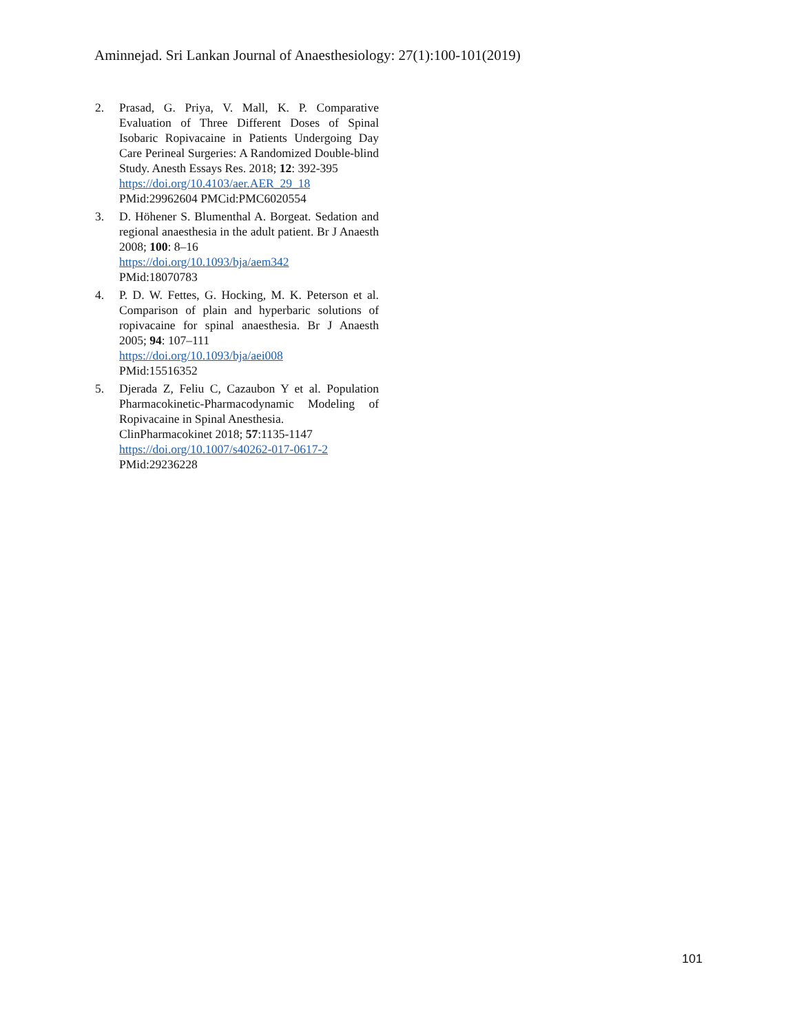Aminnejad. Sri Lankan Journal of Anaesthesiology: 27(1):100-101(2019)
2. Prasad, G. Priya, V. Mall, K. P. Comparative Evaluation of Three Different Doses of Spinal Isobaric Ropivacaine in Patients Undergoing Day Care Perineal Surgeries: A Randomized Double-blind Study. Anesth Essays Res. 2018; 12: 392-395
https://doi.org/10.4103/aer.AER_29_18
PMid:29962604 PMCid:PMC6020554
3. D. Höhener S. Blumenthal A. Borgeat. Sedation and regional anaesthesia in the adult patient. Br J Anaesth 2008; 100: 8–16
https://doi.org/10.1093/bja/aem342
PMid:18070783
4. P. D. W. Fettes, G. Hocking, M. K. Peterson et al. Comparison of plain and hyperbaric solutions of ropivacaine for spinal anaesthesia. Br J Anaesth 2005; 94: 107–111
https://doi.org/10.1093/bja/aei008
PMid:15516352
5. Djerada Z, Feliu C, Cazaubon Y et al. Population Pharmacokinetic-Pharmacodynamic Modeling of Ropivacaine in Spinal Anesthesia.
ClinPharmacokinet 2018; 57:1135-1147
https://doi.org/10.1007/s40262-017-0617-2
PMid:29236228
101